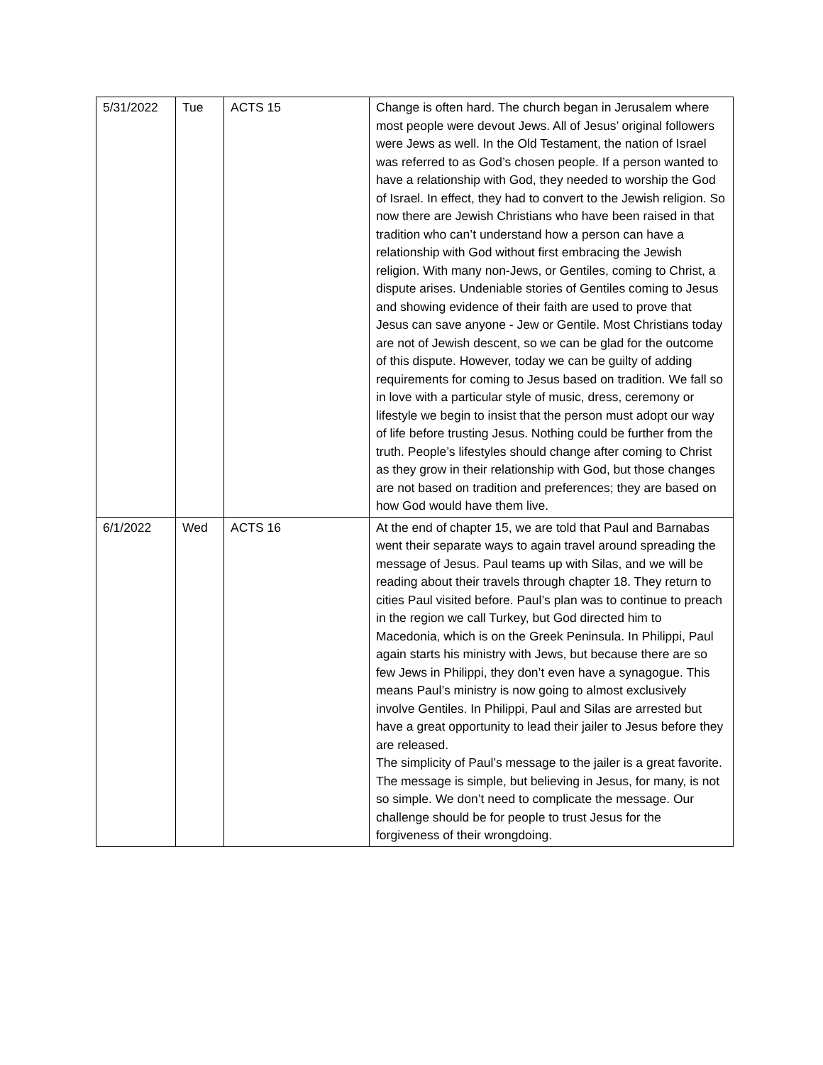| 5/31/2022 | Tue | ACTS 15 | Change is often hard. The church began in Jerusalem where most people were devout Jews. All of Jesus’ original followers were Jews as well. In the Old Testament, the nation of Israel was referred to as God’s chosen people. If a person wanted to have a relationship with God, they needed to worship the God of Israel. In effect, they had to convert to the Jewish religion. So now there are Jewish Christians who have been raised in that tradition who can’t understand how a person can have a relationship with God without first embracing the Jewish religion. With many non-Jews, or Gentiles, coming to Christ, a dispute arises. Undeniable stories of Gentiles coming to Jesus and showing evidence of their faith are used to prove that Jesus can save anyone - Jew or Gentile. Most Christians today are not of Jewish descent, so we can be glad for the outcome of this dispute. However, today we can be guilty of adding requirements for coming to Jesus based on tradition. We fall so in love with a particular style of music, dress, ceremony or lifestyle we begin to insist that the person must adopt our way of life before trusting Jesus. Nothing could be further from the truth. People’s lifestyles should change after coming to Christ as they grow in their relationship with God, but those changes are not based on tradition and preferences; they are based on how God would have them live. |
| 6/1/2022 | Wed | ACTS 16 | At the end of chapter 15, we are told that Paul and Barnabas went their separate ways to again travel around spreading the message of Jesus. Paul teams up with Silas, and we will be reading about their travels through chapter 18. They return to cities Paul visited before. Paul’s plan was to continue to preach in the region we call Turkey, but God directed him to Macedonia, which is on the Greek Peninsula. In Philippi, Paul again starts his ministry with Jews, but because there are so few Jews in Philippi, they don’t even have a synagogue. This means Paul’s ministry is now going to almost exclusively involve Gentiles. In Philippi, Paul and Silas are arrested but have a great opportunity to lead their jailer to Jesus before they are released. The simplicity of Paul’s message to the jailer is a great favorite. The message is simple, but believing in Jesus, for many, is not so simple. We don’t need to complicate the message. Our challenge should be for people to trust Jesus for the forgiveness of their wrongdoing. |